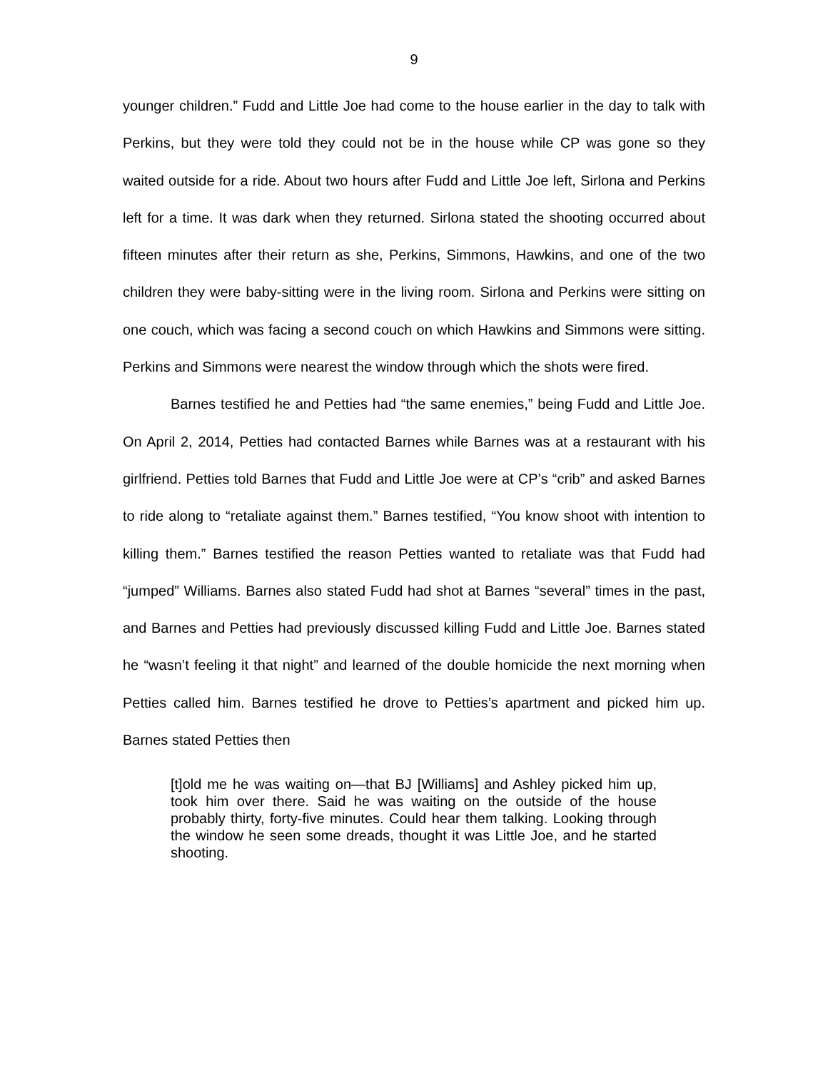9
younger children.” Fudd and Little Joe had come to the house earlier in the day to talk with Perkins, but they were told they could not be in the house while CP was gone so they waited outside for a ride. About two hours after Fudd and Little Joe left, Sirlona and Perkins left for a time. It was dark when they returned. Sirlona stated the shooting occurred about fifteen minutes after their return as she, Perkins, Simmons, Hawkins, and one of the two children they were baby-sitting were in the living room. Sirlona and Perkins were sitting on one couch, which was facing a second couch on which Hawkins and Simmons were sitting. Perkins and Simmons were nearest the window through which the shots were fired.
Barnes testified he and Petties had “the same enemies,” being Fudd and Little Joe. On April 2, 2014, Petties had contacted Barnes while Barnes was at a restaurant with his girlfriend. Petties told Barnes that Fudd and Little Joe were at CP’s “crib” and asked Barnes to ride along to “retaliate against them.” Barnes testified, “You know shoot with intention to killing them.” Barnes testified the reason Petties wanted to retaliate was that Fudd had “jumped” Williams. Barnes also stated Fudd had shot at Barnes “several” times in the past, and Barnes and Petties had previously discussed killing Fudd and Little Joe. Barnes stated he “wasn’t feeling it that night” and learned of the double homicide the next morning when Petties called him. Barnes testified he drove to Petties’s apartment and picked him up. Barnes stated Petties then
[t]old me he was waiting on—that BJ [Williams] and Ashley picked him up, took him over there. Said he was waiting on the outside of the house probably thirty, forty-five minutes. Could hear them talking. Looking through the window he seen some dreads, thought it was Little Joe, and he started shooting.